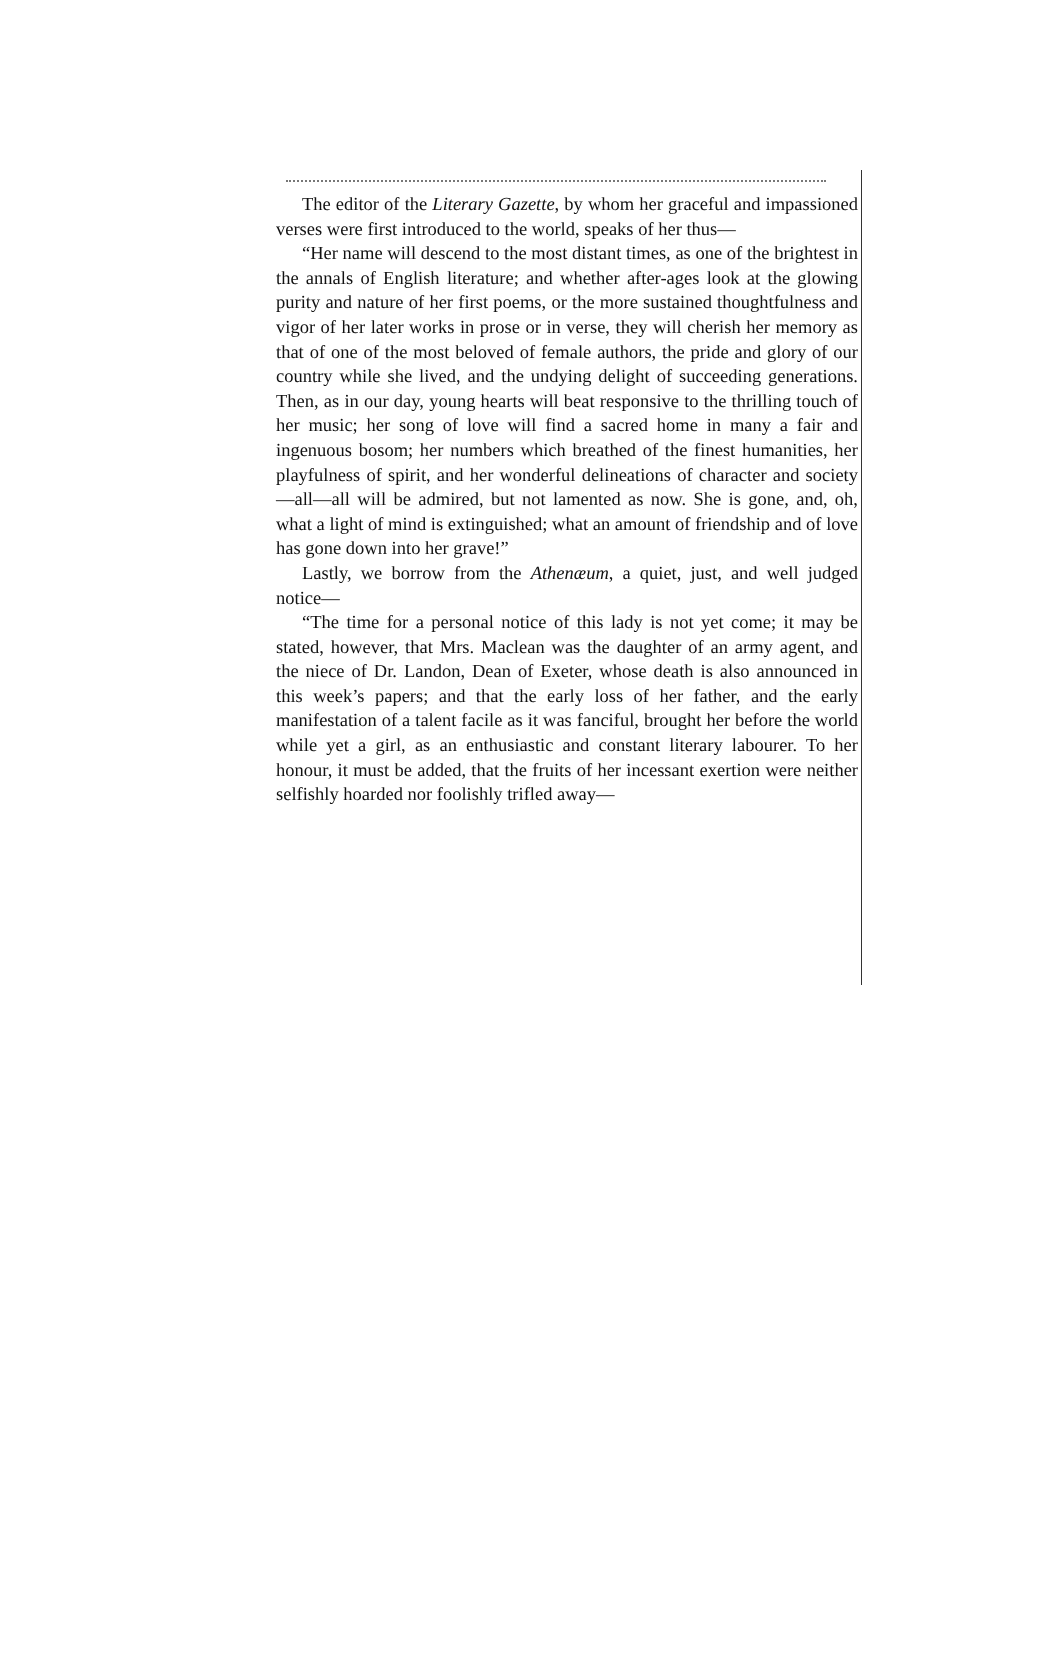The editor of the Literary Gazette, by whom her graceful and impassioned verses were first introduced to the world, speaks of her thus—
“Her name will descend to the most distant times, as one of the brightest in the annals of English literature; and whether after-ages look at the glowing purity and nature of her first poems, or the more sustained thoughtfulness and vigor of her later works in prose or in verse, they will cherish her memory as that of one of the most beloved of female authors, the pride and glory of our country while she lived, and the undying delight of succeeding generations. Then, as in our day, young hearts will beat responsive to the thrilling touch of her music; her song of love will find a sacred home in many a fair and ingenuous bosom; her numbers which breathed of the finest humanities, her playfulness of spirit, and her wonderful delineations of character and society—all—all will be admired, but not lamented as now. She is gone, and, oh, what a light of mind is extinguished; what an amount of friendship and of love has gone down into her grave!”
Lastly, we borrow from the Athenæum, a quiet, just, and well judged notice—
“The time for a personal notice of this lady is not yet come; it may be stated, however, that Mrs. Maclean was the daughter of an army agent, and the niece of Dr. Landon, Dean of Exeter, whose death is also announced in this week’s papers; and that the early loss of her father, and the early manifestation of a talent facile as it was fanciful, brought her before the world while yet a girl, as an enthusiastic and constant literary labourer. To her honour, it must be added, that the fruits of her incessant exertion were neither selfishly hoarded nor foolishly trifled away—